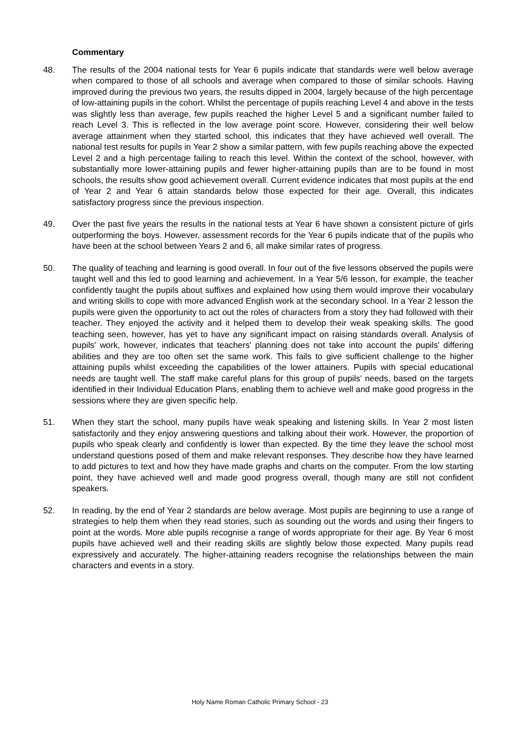Commentary
48. The results of the 2004 national tests for Year 6 pupils indicate that standards were well below average when compared to those of all schools and average when compared to those of similar schools. Having improved during the previous two years, the results dipped in 2004, largely because of the high percentage of low-attaining pupils in the cohort. Whilst the percentage of pupils reaching Level 4 and above in the tests was slightly less than average, few pupils reached the higher Level 5 and a significant number failed to reach Level 3. This is reflected in the low average point score. However, considering their well below average attainment when they started school, this indicates that they have achieved well overall. The national test results for pupils in Year 2 show a similar pattern, with few pupils reaching above the expected Level 2 and a high percentage failing to reach this level. Within the context of the school, however, with substantially more lower-attaining pupils and fewer higher-attaining pupils than are to be found in most schools, the results show good achievement overall. Current evidence indicates that most pupils at the end of Year 2 and Year 6 attain standards below those expected for their age. Overall, this indicates satisfactory progress since the previous inspection.
49. Over the past five years the results in the national tests at Year 6 have shown a consistent picture of girls outperforming the boys. However, assessment records for the Year 6 pupils indicate that of the pupils who have been at the school between Years 2 and 6, all make similar rates of progress.
50. The quality of teaching and learning is good overall. In four out of the five lessons observed the pupils were taught well and this led to good learning and achievement. In a Year 5/6 lesson, for example, the teacher confidently taught the pupils about suffixes and explained how using them would improve their vocabulary and writing skills to cope with more advanced English work at the secondary school. In a Year 2 lesson the pupils were given the opportunity to act out the roles of characters from a story they had followed with their teacher. They enjoyed the activity and it helped them to develop their weak speaking skills. The good teaching seen, however, has yet to have any significant impact on raising standards overall. Analysis of pupils' work, however, indicates that teachers' planning does not take into account the pupils' differing abilities and they are too often set the same work. This fails to give sufficient challenge to the higher attaining pupils whilst exceeding the capabilities of the lower attainers. Pupils with special educational needs are taught well. The staff make careful plans for this group of pupils' needs, based on the targets identified in their Individual Education Plans, enabling them to achieve well and make good progress in the sessions where they are given specific help.
51. When they start the school, many pupils have weak speaking and listening skills. In Year 2 most listen satisfactorily and they enjoy answering questions and talking about their work. However, the proportion of pupils who speak clearly and confidently is lower than expected. By the time they leave the school most understand questions posed of them and make relevant responses. They describe how they have learned to add pictures to text and how they have made graphs and charts on the computer. From the low starting point, they have achieved well and made good progress overall, though many are still not confident speakers.
52. In reading, by the end of Year 2 standards are below average. Most pupils are beginning to use a range of strategies to help them when they read stories, such as sounding out the words and using their fingers to point at the words. More able pupils recognise a range of words appropriate for their age. By Year 6 most pupils have achieved well and their reading skills are slightly below those expected. Many pupils read expressively and accurately. The higher-attaining readers recognise the relationships between the main characters and events in a story.
Holy Name Roman Catholic Primary School - 23